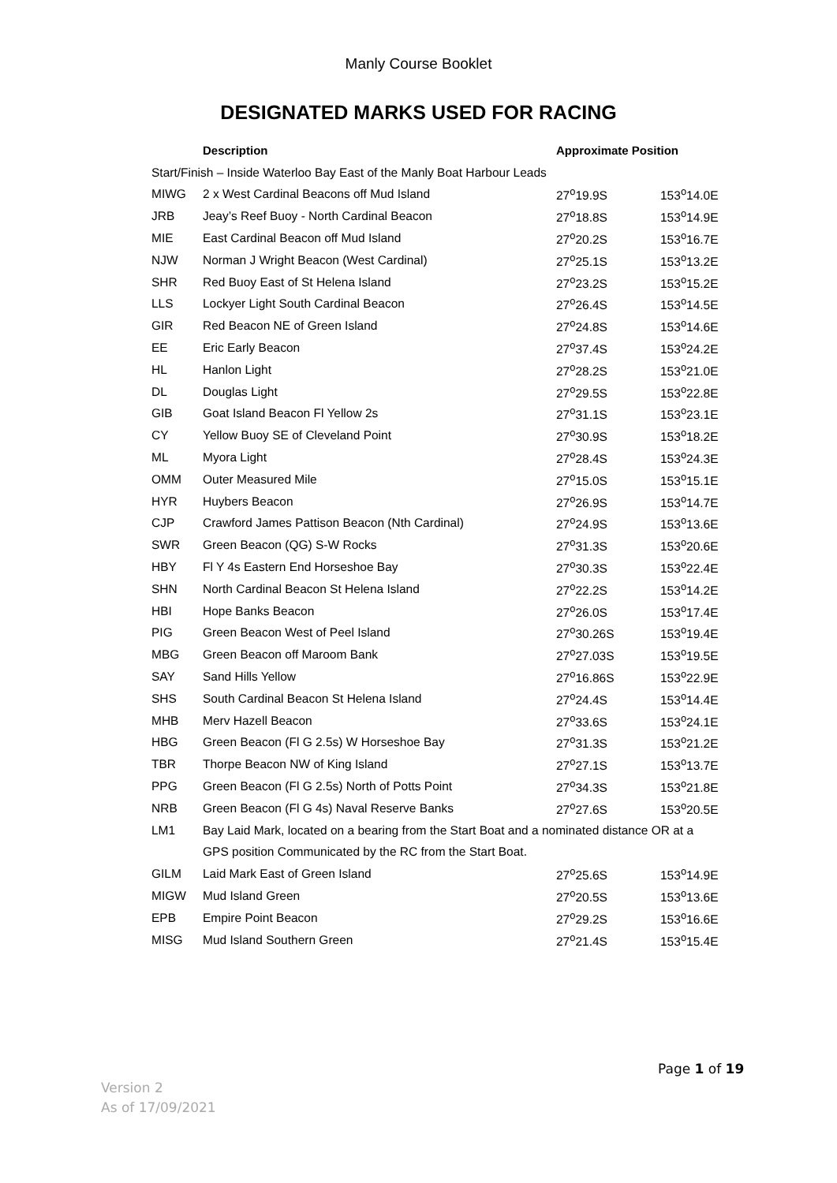Manly Course Booklet
DESIGNATED MARKS USED FOR RACING
| | Description | Approximate Position | |
| --- | --- | --- | --- |
| Start/Finish – Inside Waterloo Bay East of the Manly Boat Harbour Leads | | | |
| MIWG | 2 x West Cardinal Beacons off Mud Island | 27<sup>o</sup>19.9S | 153<sup>o</sup>14.0E |
| JRB | Jeay’s Reef Buoy - North Cardinal Beacon | 27<sup>o</sup>18.8S | 153<sup>o</sup>14.9E |
| MIE | East Cardinal Beacon off Mud Island | 27<sup>o</sup>20.2S | 153<sup>o</sup>16.7E |
| NJW | Norman J Wright Beacon (West Cardinal) | 27<sup>o</sup>25.1S | 153<sup>o</sup>13.2E |
| SHR | Red Buoy East of St Helena Island | 27<sup>o</sup>23.2S | 153<sup>o</sup>15.2E |
| LLS | Lockyer Light South Cardinal Beacon | 27<sup>o</sup>26.4S | 153<sup>o</sup>14.5E |
| GIR | Red Beacon NE of Green Island | 27<sup>o</sup>24.8S | 153<sup>o</sup>14.6E |
| EE | Eric Early Beacon | 27<sup>o</sup>37.4S | 153<sup>o</sup>24.2E |
| HL | Hanlon Light | 27<sup>o</sup>28.2S | 153<sup>o</sup>21.0E |
| DL | Douglas Light | 27<sup>o</sup>29.5S | 153<sup>o</sup>22.8E |
| GIB | Goat Island Beacon Fl Yellow 2s | 27<sup>o</sup>31.1S | 153<sup>o</sup>23.1E |
| CY | Yellow Buoy SE of Cleveland Point | 27<sup>o</sup>30.9S | 153<sup>o</sup>18.2E |
| ML | Myora Light | 27<sup>o</sup>28.4S | 153<sup>o</sup>24.3E |
| OMM | Outer Measured Mile | 27<sup>o</sup>15.0S | 153<sup>o</sup>15.1E |
| HYR | Huybers Beacon | 27<sup>o</sup>26.9S | 153<sup>o</sup>14.7E |
| CJP | Crawford James Pattison Beacon (Nth Cardinal) | 27<sup>o</sup>24.9S | 153<sup>o</sup>13.6E |
| SWR | Green Beacon (QG) S-W Rocks | 27<sup>o</sup>31.3S | 153<sup>o</sup>20.6E |
| HBY | Fl Y 4s Eastern End Horseshoe Bay | 27<sup>o</sup>30.3S | 153<sup>o</sup>22.4E |
| SHN | North Cardinal Beacon St Helena Island | 27<sup>o</sup>22.2S | 153<sup>o</sup>14.2E |
| HBI | Hope Banks Beacon | 27<sup>o</sup>26.0S | 153<sup>o</sup>17.4E |
| PIG | Green Beacon West of Peel Island | 27<sup>o</sup>30.26S | 153<sup>o</sup>19.4E |
| MBG | Green Beacon off Maroom Bank | 27<sup>o</sup>27.03S | 153<sup>o</sup>19.5E |
| SAY | Sand Hills Yellow | 27<sup>o</sup>16.86S | 153<sup>o</sup>22.9E |
| SHS | South Cardinal Beacon St Helena Island | 27<sup>o</sup>24.4S | 153<sup>o</sup>14.4E |
| MHB | Merv Hazell Beacon | 27<sup>o</sup>33.6S | 153<sup>o</sup>24.1E |
| HBG | Green Beacon (Fl G 2.5s) W Horseshoe Bay | 27<sup>o</sup>31.3S | 153<sup>o</sup>21.2E |
| TBR | Thorpe Beacon NW of King Island | 27<sup>o</sup>27.1S | 153<sup>o</sup>13.7E |
| PPG | Green Beacon (Fl G 2.5s) North of Potts Point | 27<sup>o</sup>34.3S | 153<sup>o</sup>21.8E |
| NRB | Green Beacon (Fl G 4s) Naval Reserve Banks | 27<sup>o</sup>27.6S | 153<sup>o</sup>20.5E |
| LM1 | Bay Laid Mark, located on a bearing from the Start Boat and a nominated distance OR at a | | |
| | GPS position Communicated by the RC from the Start Boat. | | |
| GILM | Laid Mark East of Green Island | 27<sup>o</sup>25.6S | 153<sup>o</sup>14.9E |
| MIGW | Mud Island Green | 27<sup>o</sup>20.5S | 153<sup>o</sup>13.6E |
| EPB | Empire Point Beacon | 27<sup>o</sup>29.2S | 153<sup>o</sup>16.6E |
| MISG | Mud Island Southern Green | 27<sup>o</sup>21.4S | 153<sup>o</sup>15.4E |
Page 1 of 19
Version 2
As of 17/09/2021